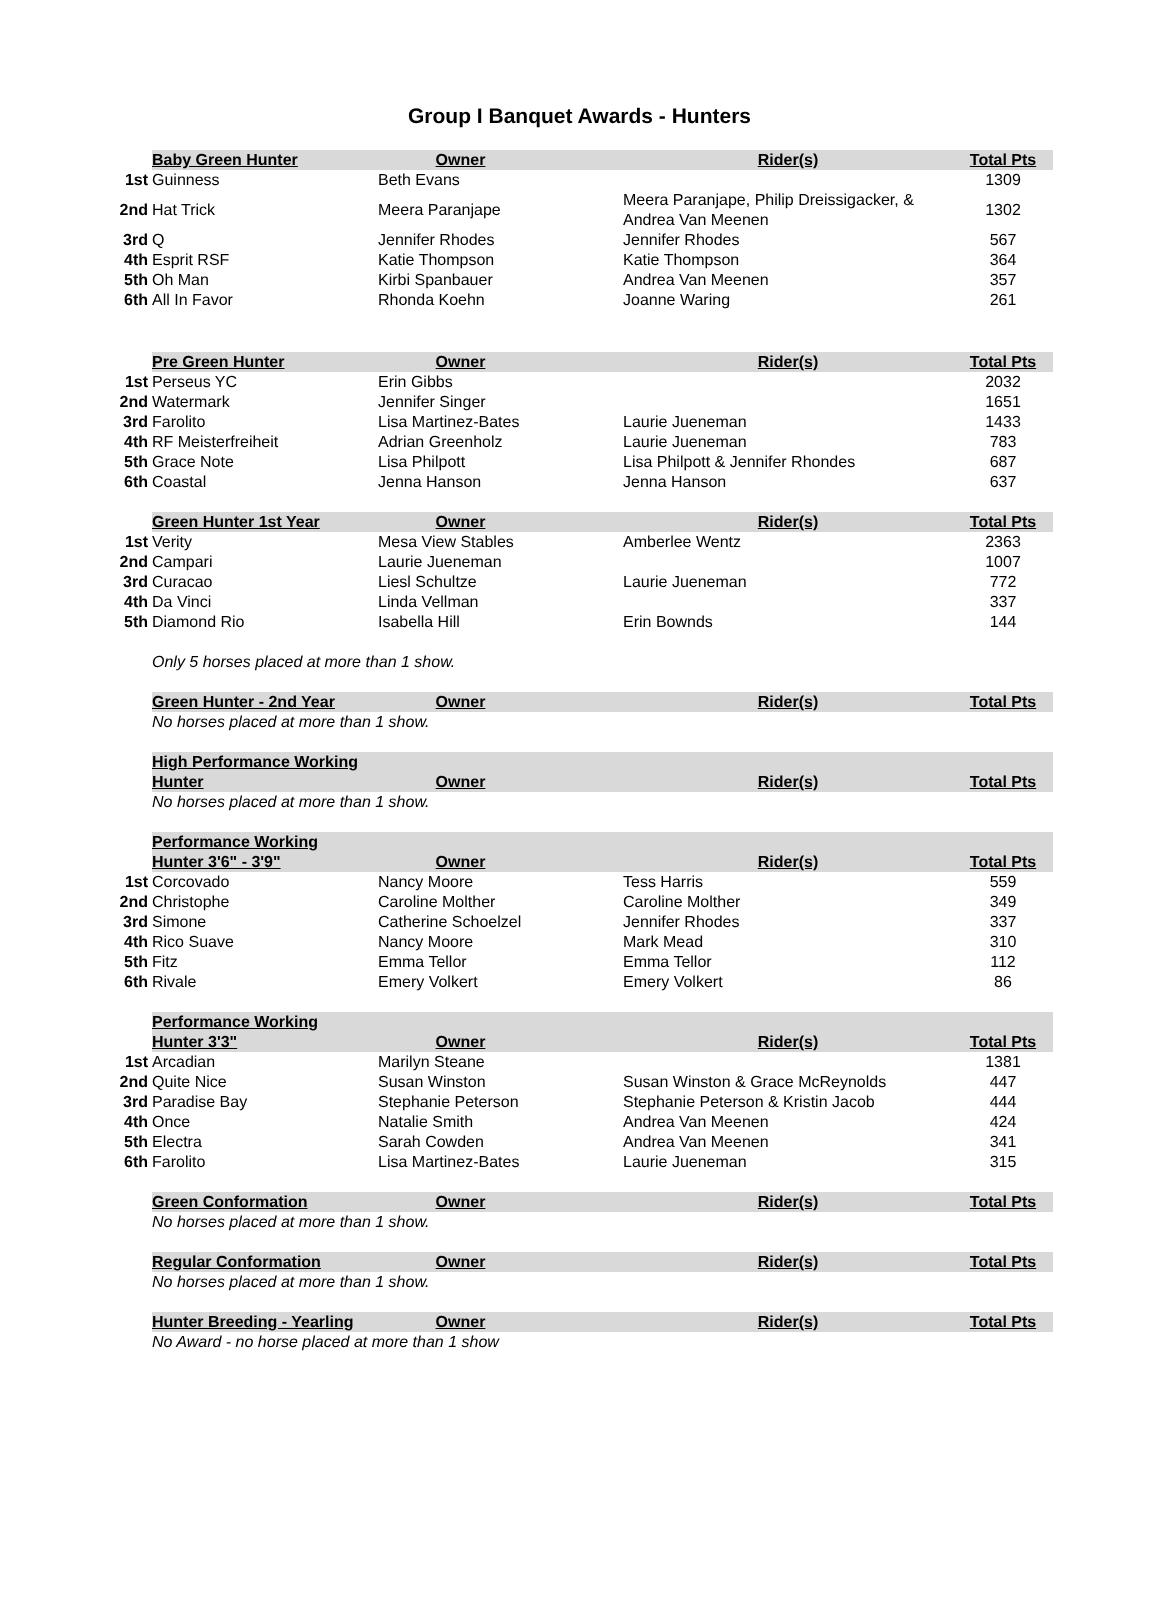Group I Banquet Awards - Hunters
| | Baby Green Hunter | Owner | Rider(s) | Total Pts |
| 1st | Guinness | Beth Evans | | 1309 |
| 2nd | Hat Trick | Meera Paranjape | Meera Paranjape, Philip Dreissigacker, & Andrea Van Meenen | 1302 |
| 3rd | Q | Jennifer Rhodes | Jennifer Rhodes | 567 |
| 4th | Esprit RSF | Katie Thompson | Katie Thompson | 364 |
| 5th | Oh Man | Kirbi Spanbauer | Andrea Van Meenen | 357 |
| 6th | All In Favor | Rhonda Koehn | Joanne Waring | 261 |
| | Pre Green Hunter | Owner | Rider(s) | Total Pts |
| 1st | Perseus YC | Erin Gibbs | | 2032 |
| 2nd | Watermark | Jennifer Singer | | 1651 |
| 3rd | Farolito | Lisa Martinez-Bates | Laurie Jueneman | 1433 |
| 4th | RF Meisterfreiheit | Adrian Greenholz | Laurie Jueneman | 783 |
| 5th | Grace Note | Lisa Philpott | Lisa Philpott & Jennifer Rhondes | 687 |
| 6th | Coastal | Jenna Hanson | Jenna Hanson | 637 |
| | Green Hunter 1st Year | Owner | Rider(s) | Total Pts |
| 1st | Verity | Mesa View Stables | Amberlee Wentz | 2363 |
| 2nd | Campari | Laurie Jueneman | | 1007 |
| 3rd | Curacao | Liesl Schultze | Laurie Jueneman | 772 |
| 4th | Da Vinci | Linda Vellman | | 337 |
| 5th | Diamond Rio | Isabella Hill | Erin Bownds | 144 |
| | Only 5 horses placed at more than 1 show. | | | |
| | Green Hunter - 2nd Year | Owner | Rider(s) | Total Pts |
| | No horses placed at more than 1 show. | | | |
| | High Performance Working Hunter | Owner | Rider(s) | Total Pts |
| | No horses placed at more than 1 show. | | | |
| | Performance Working Hunter 3'6" - 3'9" | Owner | Rider(s) | Total Pts |
| 1st | Corcovado | Nancy Moore | Tess Harris | 559 |
| 2nd | Christophe | Caroline Molther | Caroline Molther | 349 |
| 3rd | Simone | Catherine Schoelzel | Jennifer Rhodes | 337 |
| 4th | Rico Suave | Nancy Moore | Mark Mead | 310 |
| 5th | Fitz | Emma Tellor | Emma Tellor | 112 |
| 6th | Rivale | Emery Volkert | Emery Volkert | 86 |
| | Performance Working Hunter 3'3" | Owner | Rider(s) | Total Pts |
| 1st | Arcadian | Marilyn Steane | | 1381 |
| 2nd | Quite Nice | Susan Winston | Susan Winston & Grace McReynolds | 447 |
| 3rd | Paradise Bay | Stephanie Peterson | Stephanie Peterson & Kristin Jacob | 444 |
| 4th | Once | Natalie Smith | Andrea Van Meenen | 424 |
| 5th | Electra | Sarah Cowden | Andrea Van Meenen | 341 |
| 6th | Farolito | Lisa Martinez-Bates | Laurie Jueneman | 315 |
| | Green Conformation | Owner | Rider(s) | Total Pts |
| | No horses placed at more than 1 show. | | | |
| | Regular Conformation | Owner | Rider(s) | Total Pts |
| | No horses placed at more than 1 show. | | | |
| | Hunter Breeding - Yearling | Owner | Rider(s) | Total Pts |
| | No Award - no horse placed at more than 1 show | | | |